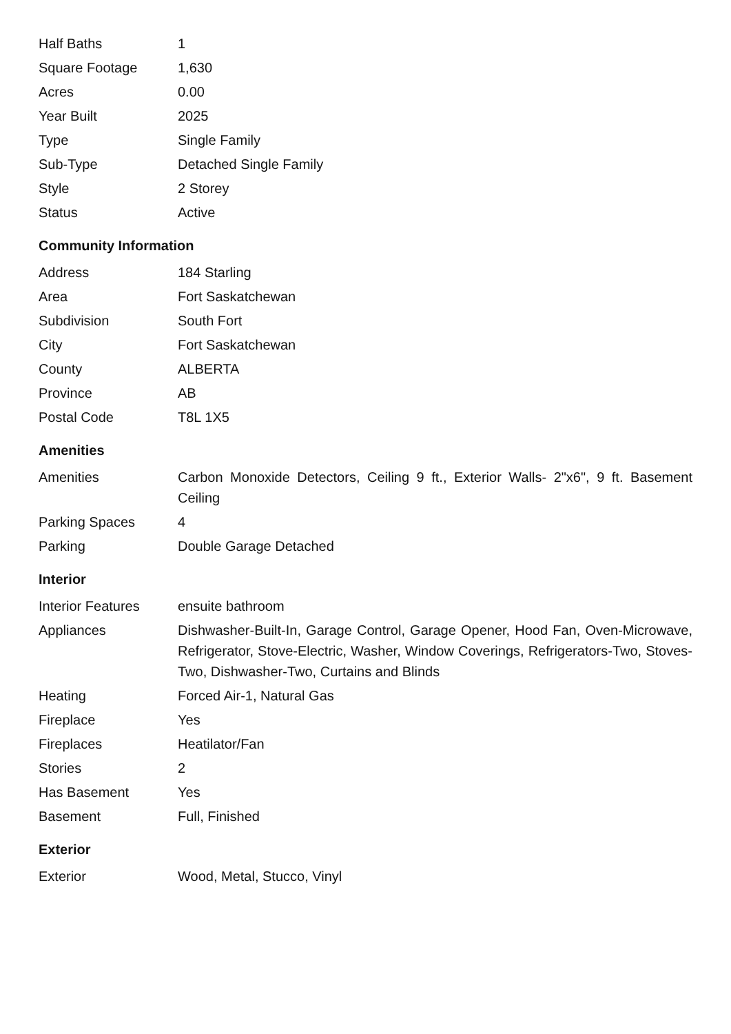| Half Baths | 1 |
| Square Footage | 1,630 |
| Acres | 0.00 |
| Year Built | 2025 |
| Type | Single Family |
| Sub-Type | Detached Single Family |
| Style | 2 Storey |
| Status | Active |
Community Information
| Address | 184 Starling |
| Area | Fort Saskatchewan |
| Subdivision | South Fort |
| City | Fort Saskatchewan |
| County | ALBERTA |
| Province | AB |
| Postal Code | T8L 1X5 |
Amenities
| Amenities | Carbon Monoxide Detectors, Ceiling 9 ft., Exterior Walls- 2"x6", 9 ft. Basement Ceiling |
| Parking Spaces | 4 |
| Parking | Double Garage Detached |
Interior
| Interior Features | ensuite bathroom |
| Appliances | Dishwasher-Built-In, Garage Control, Garage Opener, Hood Fan, Oven-Microwave, Refrigerator, Stove-Electric, Washer, Window Coverings, Refrigerators-Two, Stoves-Two, Dishwasher-Two, Curtains and Blinds |
| Heating | Forced Air-1, Natural Gas |
| Fireplace | Yes |
| Fireplaces | Heatilator/Fan |
| Stories | 2 |
| Has Basement | Yes |
| Basement | Full, Finished |
Exterior
| Exterior | Wood, Metal, Stucco, Vinyl |